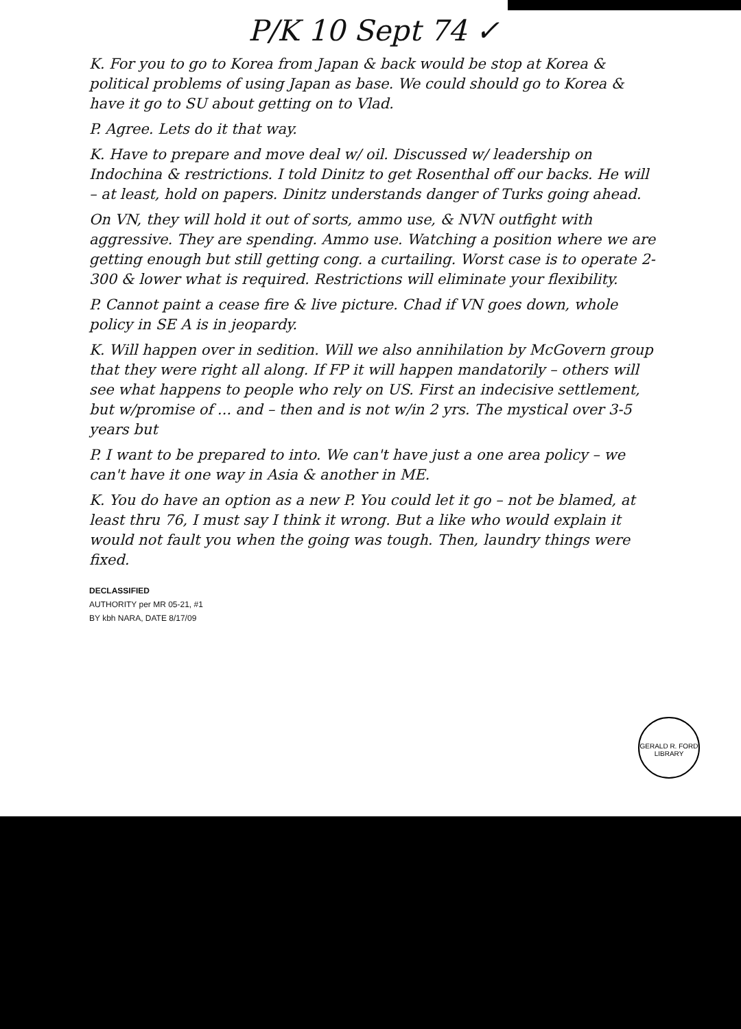P/K 10 Sept 74 ✓
K. For you to go to Korea from Japan & back would be stop at Korea & political problems of using Japan as base. We could should go to Korea & have it go to SU about getting on to Vlad.
P. Agree. Lets do it that way.
K. Have to prepare and move deal w/ oil. Discussed w/ leadership on Indochina & restrictions. I told Dinitz to get Rosenthal off our backs. He will – at least, hold on papers. Dinitz understands danger of Turks going ahead.
On VN, they will hold it out of sorts, ammo use, & NVN outfight with aggressive. They are spending. Ammo use. Watching a position where we are getting enough but still getting cong. a curtailing. Worst case is to operate 2-300 & lower what is required. Restrictions will eliminate your flexibility.
P. Cannot paint a cease fire & live picture. Chad if VN goes down, whole policy in SE A is in jeopardy.
K. Will happen over in sedition. Will we also annihilation by McGovern group that they were right all along. If FP it will happen mandatorily – others will see what happens to people who rely on US. First an indecisive settlement, but w/promise of ... and – then and is not w/in 2 yrs. The mystical over 3-5 years but
P. I want to be prepared to into. We can't have just a one area policy – we can't have it one way in Asia & another in ME.
K. You do have an option as a new P. You could let it go – not be blamed, at least thru 76, I must say I think it wrong. But a like who would explain it would not fault you when the going was tough. Then, laundry things were fixed.
DECLASSIFIED
AUTHORITY per MR 05-21, #1
BY kbh NARA, DATE 8/17/09
GERALD R. FORD LIBRARY